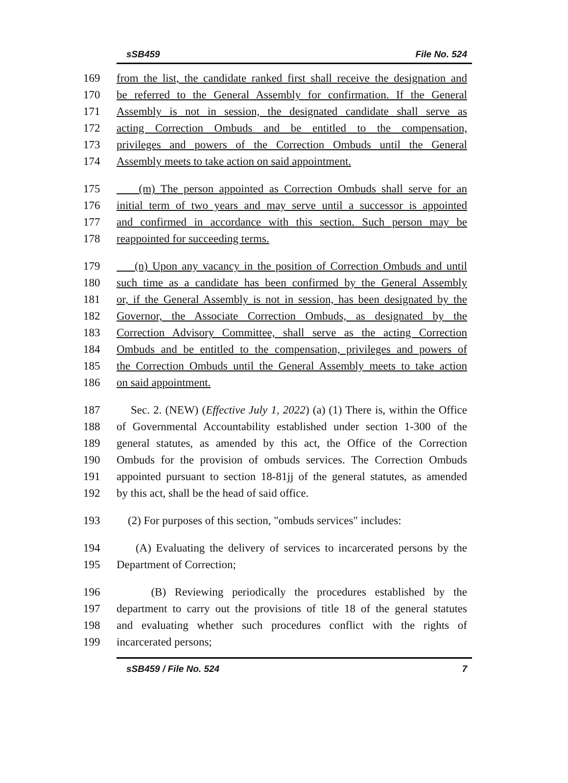sSB459 File No. 524
169 from the list, the candidate ranked first shall receive the designation and
170 be referred to the General Assembly for confirmation. If the General
171 Assembly is not in session, the designated candidate shall serve as
172 acting Correction Ombuds and be entitled to the compensation,
173 privileges and powers of the Correction Ombuds until the General
174 Assembly meets to take action on said appointment.
175 (m) The person appointed as Correction Ombuds shall serve for an
176 initial term of two years and may serve until a successor is appointed
177 and confirmed in accordance with this section. Such person may be
178 reappointed for succeeding terms.
179 (n) Upon any vacancy in the position of Correction Ombuds and until
180 such time as a candidate has been confirmed by the General Assembly
181 or, if the General Assembly is not in session, has been designated by the
182 Governor, the Associate Correction Ombuds, as designated by the
183 Correction Advisory Committee, shall serve as the acting Correction
184 Ombuds and be entitled to the compensation, privileges and powers of
185 the Correction Ombuds until the General Assembly meets to take action
186 on said appointment.
187 Sec. 2. (NEW) (Effective July 1, 2022) (a) (1) There is, within the Office
188 of Governmental Accountability established under section 1-300 of the
189 general statutes, as amended by this act, the Office of the Correction
190 Ombuds for the provision of ombuds services. The Correction Ombuds
191 appointed pursuant to section 18-81jj of the general statutes, as amended
192 by this act, shall be the head of said office.
193 (2) For purposes of this section, "ombuds services" includes:
194 (A) Evaluating the delivery of services to incarcerated persons by the
195 Department of Correction;
196 (B) Reviewing periodically the procedures established by the
197 department to carry out the provisions of title 18 of the general statutes
198 and evaluating whether such procedures conflict with the rights of
199 incarcerated persons;
sSB459 / File No. 524 7